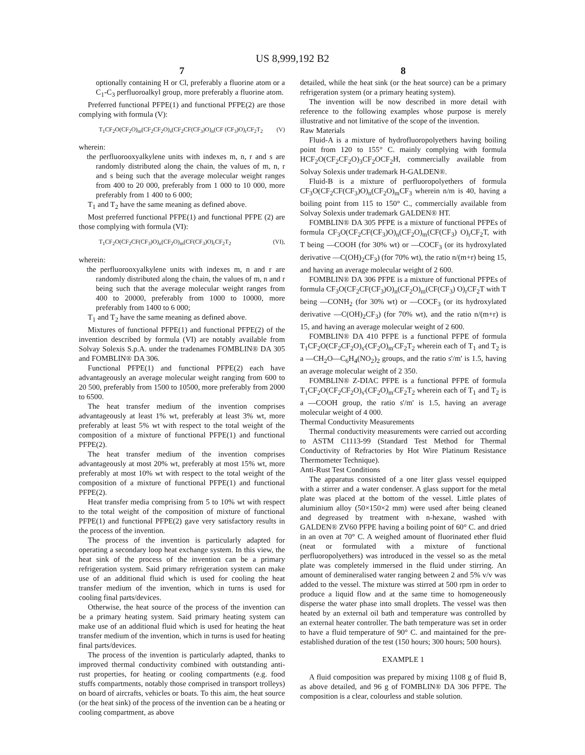US 8,999,192 B2
7
optionally containing H or Cl, preferably a fluorine atom or a C<sub>1</sub>-C<sub>3</sub> perfluoroalkyl group, more preferably a fluorine atom.
Preferred functional PFPE(1) and functional PFPE(2) are those complying with formula (V):
T<sub>1</sub>CF<sub>2</sub>O(CF<sub>2</sub>O)<sub>m</sub>(CF<sub>2</sub>CF<sub>2</sub>O)<sub>s</sub>(CF<sub>2</sub>CF(CF<sub>3</sub>)O)<sub>n</sub>(CF (CF<sub>3</sub>)O)<sub>r</sub>CF<sub>2</sub>T<sub>2</sub> (V)
wherein:
the perfluorooxyalkylene units with indexes m, n, r and s are randomly distributed along the chain, the values of m, n, r and s being such that the average molecular weight ranges from 400 to 20 000, preferably from 1 000 to 10 000, more preferably from 1 400 to 6 000;
T<sub>1</sub> and T<sub>2</sub> have the same meaning as defined above.
Most preferred functional PFPE(1) and functional PFPE (2) are those complying with formula (VI):
T<sub>1</sub>CF<sub>2</sub>O(CF<sub>2</sub>CF(CF<sub>3</sub>)O)<sub>n</sub>(CF<sub>2</sub>O)<sub>m</sub>(CF(CF<sub>3</sub>)O)<sub>r</sub>CF<sub>2</sub>T<sub>2</sub> (VI),
wherein:
the perfluorooxyalkylene units with indexes m, n and r are randomly distributed along the chain, the values of m, n and r being such that the average molecular weight ranges from 400 to 20000, preferably from 1000 to 10000, more preferably from 1400 to 6 000;
T<sub>1</sub> and T<sub>2</sub> have the same meaning as defined above.
Mixtures of functional PFPE(1) and functional PFPE(2) of the invention described by formula (VI) are notably available from Solvay Solexis S.p.A. under the tradenames FOMBLIN® DA 305 and FOMBLIN® DA 306.
Functional PFPE(1) and functional PFPE(2) each have advantageously an average molecular weight ranging from 600 to 20 500, preferably from 1500 to 10500, more preferably from 2000 to 6500.
The heat transfer medium of the invention comprises advantageously at least 1% wt, preferably at least 3% wt, more preferably at least 5% wt with respect to the total weight of the composition of a mixture of functional PFPE(1) and functional PFPE(2).
The heat transfer medium of the invention comprises advantageously at most 20% wt, preferably at most 15% wt, more preferably at most 10% wt with respect to the total weight of the composition of a mixture of functional PFPE(1) and functional PFPE(2).
Heat transfer media comprising from 5 to 10% wt with respect to the total weight of the composition of mixture of functional PFPE(1) and functional PFPE(2) gave very satisfactory results in the process of the invention.
The process of the invention is particularly adapted for operating a secondary loop heat exchange system. In this view, the heat sink of the process of the invention can be a primary refrigeration system. Said primary refrigeration system can make use of an additional fluid which is used for cooling the heat transfer medium of the invention, which in turns is used for cooling final parts/devices.
Otherwise, the heat source of the process of the invention can be a primary heating system. Said primary heating system can make use of an additional fluid which is used for heating the heat transfer medium of the invention, which in turns is used for heating final parts/devices.
The process of the invention is particularly adapted, thanks to improved thermal conductivity combined with outstanding anti-rust properties, for heating or cooling compartments (e.g. food stuffs compartments, notably those comprised in transport trolleys) on board of aircrafts, vehicles or boats. To this aim, the heat source (or the heat sink) of the process of the invention can be a heating or cooling compartment, as above
8
detailed, while the heat sink (or the heat source) can be a primary refrigeration system (or a primary heating system).
The invention will be now described in more detail with reference to the following examples whose purpose is merely illustrative and not limitative of the scope of the invention.
Raw Materials
Fluid-A is a mixture of hydrofluoropolyethers having boiling point from 120 to 155° C. mainly complying with formula HCF<sub>2</sub>O(CF<sub>2</sub>CF<sub>2</sub>O)<sub>3</sub>CF<sub>2</sub>OCF<sub>2</sub>H, commercially available from Solvay Solexis under trademark H-GALDEN®.
Fluid-B is a mixture of perfluoropolyethers of formula CF<sub>3</sub>O(CF<sub>2</sub>CF(CF<sub>3</sub>)O)<sub>n</sub>(CF<sub>2</sub>O)<sub>m</sub>CF<sub>3</sub> wherein n/m is 40, having a boiling point from 115 to 150° C., commercially available from Solvay Solexis under trademark GALDEN® HT.
FOMBLIN® DA 305 PFPE is a mixture of functional PFPEs of formula CF<sub>3</sub>O(CF<sub>2</sub>CF(CF<sub>3</sub>)O)<sub>n</sub>(CF<sub>2</sub>O)<sub>m</sub>(CF(CF<sub>3</sub>) O)<sub>r</sub>CF<sub>2</sub>T, with T being —COOH (for 30% wt) or —COCF<sub>3</sub> (or its hydroxylated derivative —C(OH)<sub>2</sub>CF<sub>3</sub>) (for 70% wt), the ratio n/(m+r) being 15, and having an average molecular weight of 2 600.
FOMBLIN® DA 306 PFPE is a mixture of functional PFPEs of formula CF<sub>3</sub>O(CF<sub>2</sub>CF(CF<sub>3</sub>)O)<sub>n</sub>(CF<sub>2</sub>O)<sub>m</sub>(CF(CF<sub>3</sub>) O)<sub>r</sub>CF<sub>2</sub>T with T being —CONH<sub>2</sub> (for 30% wt) or —COCF<sub>3</sub> (or its hydroxylated derivative —C(OH)<sub>2</sub>CF<sub>3</sub>) (for 70% wt), and the ratio n/(m+r) is 15, and having an average molecular weight of 2 600.
FOMBLIN® DA 410 PFPE is a functional PFPE of formula T<sub>1</sub>CF<sub>2</sub>O(CF<sub>2</sub>CF<sub>2</sub>O)<sub>s'</sub>(CF<sub>2</sub>O)<sub>m'</sub>CF<sub>2</sub>T<sub>2</sub> wherein each of T<sub>1</sub> and T<sub>2</sub> is a —CH<sub>2</sub>O—C<sub>6</sub>H<sub>4</sub>(NO<sub>2</sub>)<sub>2</sub> groups, and the ratio s'/m' is 1.5, having an average molecular weight of 2 350.
FOMBLIN® Z-DIAC PFPE is a functional PFPE of formula T<sub>1</sub>CF<sub>2</sub>O(CF<sub>2</sub>CF<sub>2</sub>O)<sub>s'</sub>(CF<sub>2</sub>O)<sub>m'</sub>CF<sub>2</sub>T<sub>2</sub> wherein each of T<sub>1</sub> and T<sub>2</sub> is a —COOH group, the ratio s'/m' is 1.5, having an average molecular weight of 4 000.
Thermal Conductivity Measurements
Thermal conductivity measurements were carried out according to ASTM C1113-99 (Standard Test Method for Thermal Conductivity of Refractories by Hot Wire Platinum Resistance Thermometer Technique).
Anti-Rust Test Conditions
The apparatus consisted of a one liter glass vessel equipped with a stirrer and a water condenser. A glass support for the metal plate was placed at the bottom of the vessel. Little plates of aluminium alloy (50×150×2 mm) were used after being cleaned and degreased by treatment with n-hexane, washed with GALDEN® ZV60 PFPE having a boiling point of 60° C. and dried in an oven at 70° C. A weighed amount of fluorinated ether fluid (neat or formulated with a mixture of functional perfluoropolyethers) was introduced in the vessel so as the metal plate was completely immersed in the fluid under stirring. An amount of demineralised water ranging between 2 and 5% v/v was added to the vessel. The mixture was stirred at 500 rpm in order to produce a liquid flow and at the same time to homogeneously disperse the water phase into small droplets. The vessel was then heated by an external oil bath and temperature was controlled by an external heater controller. The bath temperature was set in order to have a fluid temperature of 90° C. and maintained for the pre-established duration of the test (150 hours; 300 hours; 500 hours).
EXAMPLE 1
A fluid composition was prepared by mixing 1108 g of fluid B, as above detailed, and 96 g of FOMBLIN® DA 306 PFPE. The composition is a clear, colourless and stable solution.